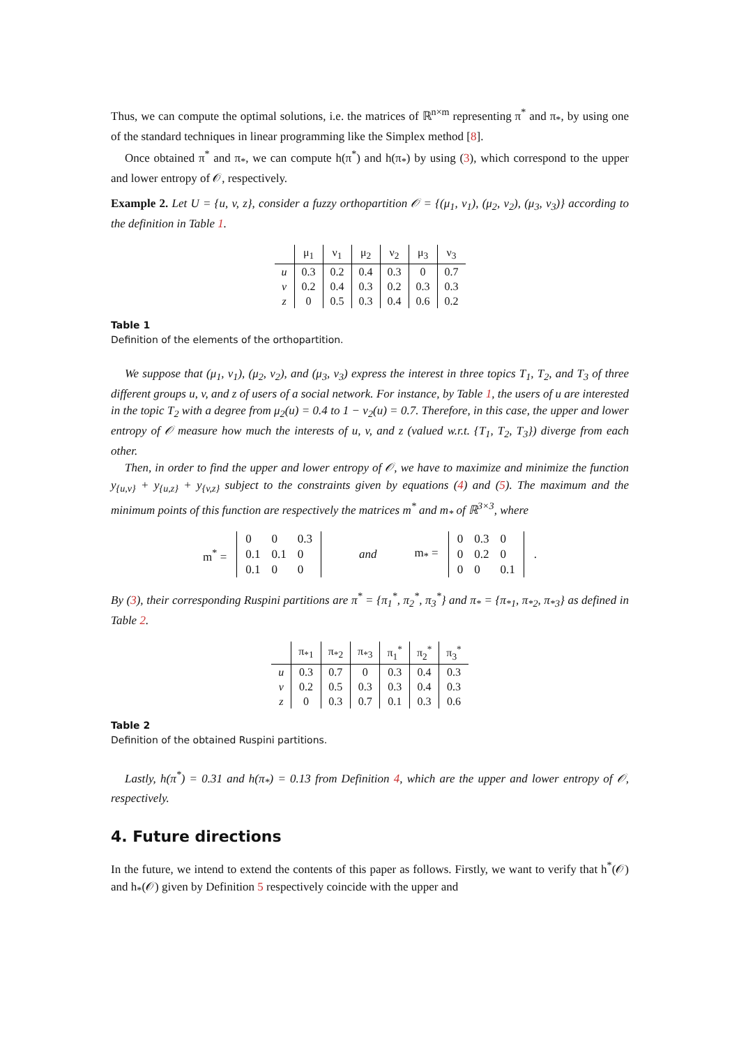Thus, we can compute the optimal solutions, i.e. the matrices of ℝ<sup>n×m</sup> representing π<sup>*</sup> and π<sub>*</sub>, by using one of the standard techniques in linear programming like the Simplex method [8].
Once obtained π<sup>*</sup> and π<sub>*</sub>, we can compute h(π<sup>*</sup>) and h(π<sub>*</sub>) by using (3), which correspond to the upper and lower entropy of 𝒪, respectively.
Example 2. Let U = {u, v, z}, consider a fuzzy orthopartition 𝒪 = {(μ<sub>1</sub>, ν<sub>1</sub>), (μ<sub>2</sub>, ν<sub>2</sub>), (μ<sub>3</sub>, ν<sub>3</sub>)} according to the definition in Table 1.
| | μ<sub>1</sub> | ν<sub>1</sub> | μ<sub>2</sub> | ν<sub>2</sub> | μ<sub>3</sub> | ν<sub>3</sub> |
| --- | --- | --- | --- | --- | --- | --- |
| u | 0.3 | 0.2 | 0.4 | 0.3 | 0 | 0.7 |
| v | 0.2 | 0.4 | 0.3 | 0.2 | 0.3 | 0.3 |
| z | 0 | 0.5 | 0.3 | 0.4 | 0.6 | 0.2 |
Table 1
Definition of the elements of the orthopartition.
We suppose that (μ<sub>1</sub>, ν<sub>1</sub>), (μ<sub>2</sub>, ν<sub>2</sub>), and (μ<sub>3</sub>, ν<sub>3</sub>) express the interest in three topics T<sub>1</sub>, T<sub>2</sub>, and T<sub>3</sub> of three different groups u, v, and z of users of a social network. For instance, by Table 1, the users of u are interested in the topic T<sub>2</sub> with a degree from μ<sub>2</sub>(u) = 0.4 to 1 − ν<sub>2</sub>(u) = 0.7. Therefore, in this case, the upper and lower entropy of 𝒪 measure how much the interests of u, v, and z (valued w.r.t. {T<sub>1</sub>, T<sub>2</sub>, T<sub>3</sub>}) diverge from each other.
Then, in order to find the upper and lower entropy of 𝒪, we have to maximize and minimize the function y<sub>{u,v}</sub> + y<sub>{u,z}</sub> + y<sub>{v,z}</sub> subject to the constraints given by equations (4) and (5). The maximum and the minimum points of this function are respectively the matrices m<sup>*</sup> and m<sub>*</sub> of ℝ<sup>3×3</sup>, where
m<sup>*</sup> =
| 0 | 0 | 0.3 |
| 0.1 | 0.1 | 0 |
| 0.1 | 0 | 0 |
and m<sub>*</sub> =
| 0 | 0.3 | 0 |
| 0 | 0.2 | 0 |
| 0 | 0 | 0.1 |
.
By (3), their corresponding Ruspini partitions are π<sup>*</sup> = {π<sub>1</sub><sup>*</sup>, π<sub>2</sub><sup>*</sup>, π<sub>3</sub><sup>*</sup>} and π<sub>*</sub> = {π<sub>*1</sub>, π<sub>*2</sub>, π<sub>*3</sub>} as defined in Table 2.
| | π<sub>*1</sub> | π<sub>*2</sub> | π<sub>*3</sub> | π<sub>1</sub><sup>*</sup> | π<sub>2</sub><sup>*</sup> | π<sub>3</sub><sup>*</sup> |
| --- | --- | --- | --- | --- | --- | --- |
| u | 0.3 | 0.7 | 0 | 0.3 | 0.4 | 0.3 |
| v | 0.2 | 0.5 | 0.3 | 0.3 | 0.4 | 0.3 |
| z | 0 | 0.3 | 0.7 | 0.1 | 0.3 | 0.6 |
Table 2
Definition of the obtained Ruspini partitions.
Lastly, h(π<sup>*</sup>) = 0.31 and h(π<sub>*</sub>) = 0.13 from Definition 4, which are the upper and lower entropy of 𝒪, respectively.
4. Future directions
In the future, we intend to extend the contents of this paper as follows. Firstly, we want to verify that h<sup>*</sup>(𝒪) and h<sub>*</sub>(𝒪) given by Definition 5 respectively coincide with the upper and